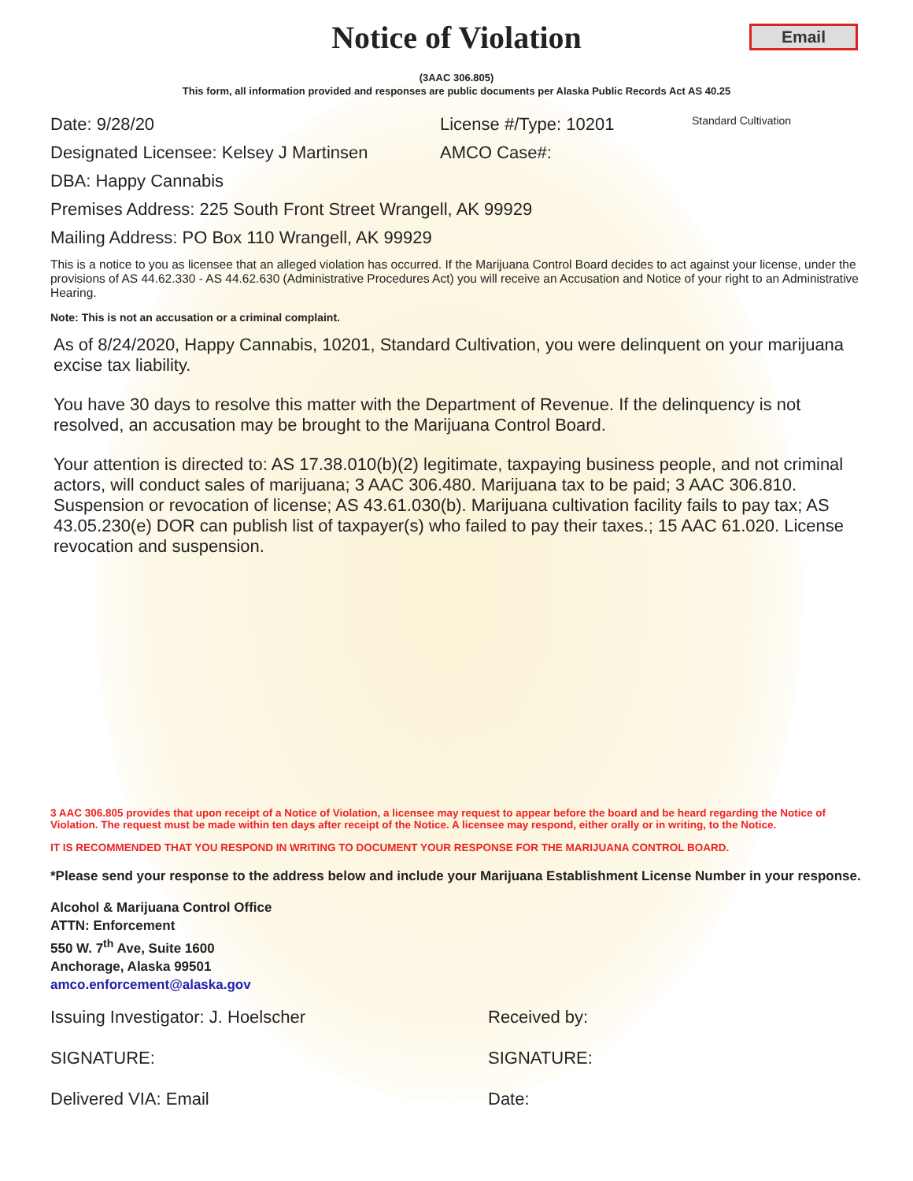Notice of Violation
Email
(3AAC 306.805)
This form, all information provided and responses are public documents per Alaska Public Records Act AS 40.25
Date: 9/28/20 License #/Type: 10201 Standard Cultivation
Designated Licensee: Kelsey J Martinsen AMCO Case#:
DBA: Happy Cannabis
Premises Address: 225 South Front Street Wrangell, AK 99929
Mailing Address: PO Box 110 Wrangell, AK 99929
This is a notice to you as licensee that an alleged violation has occurred. If the Marijuana Control Board decides to act against your license, under the provisions of AS 44.62.330 - AS 44.62.630 (Administrative Procedures Act) you will receive an Accusation and Notice of your right to an Administrative Hearing.
Note: This is not an accusation or a criminal complaint.
As of 8/24/2020, Happy Cannabis, 10201, Standard Cultivation, you were delinquent on your marijuana excise tax liability.
You have 30 days to resolve this matter with the Department of Revenue. If the delinquency is not resolved, an accusation may be brought to the Marijuana Control Board.
Your attention is directed to: AS 17.38.010(b)(2) legitimate, taxpaying business people, and not criminal actors, will conduct sales of marijuana; 3 AAC 306.480. Marijuana tax to be paid; 3 AAC 306.810. Suspension or revocation of license; AS 43.61.030(b). Marijuana cultivation facility fails to pay tax; AS 43.05.230(e) DOR can publish list of taxpayer(s) who failed to pay their taxes.; 15 AAC 61.020. License revocation and suspension.
3 AAC 306.805 provides that upon receipt of a Notice of Violation, a licensee may request to appear before the board and be heard regarding the Notice of Violation. The request must be made within ten days after receipt of the Notice. A licensee may respond, either orally or in writing, to the Notice.
IT IS RECOMMENDED THAT YOU RESPOND IN WRITING TO DOCUMENT YOUR RESPONSE FOR THE MARIJUANA CONTROL BOARD.
*Please send your response to the address below and include your Marijuana Establishment License Number in your response.
Alcohol & Marijuana Control Office
ATTN: Enforcement
550 W. 7<sup>th</sup> Ave, Suite 1600
Anchorage, Alaska 99501
amco.enforcement@alaska.gov
Issuing Investigator: J. Hoelscher Received by:
SIGNATURE: SIGNATURE:
Delivered VIA: Email Date: